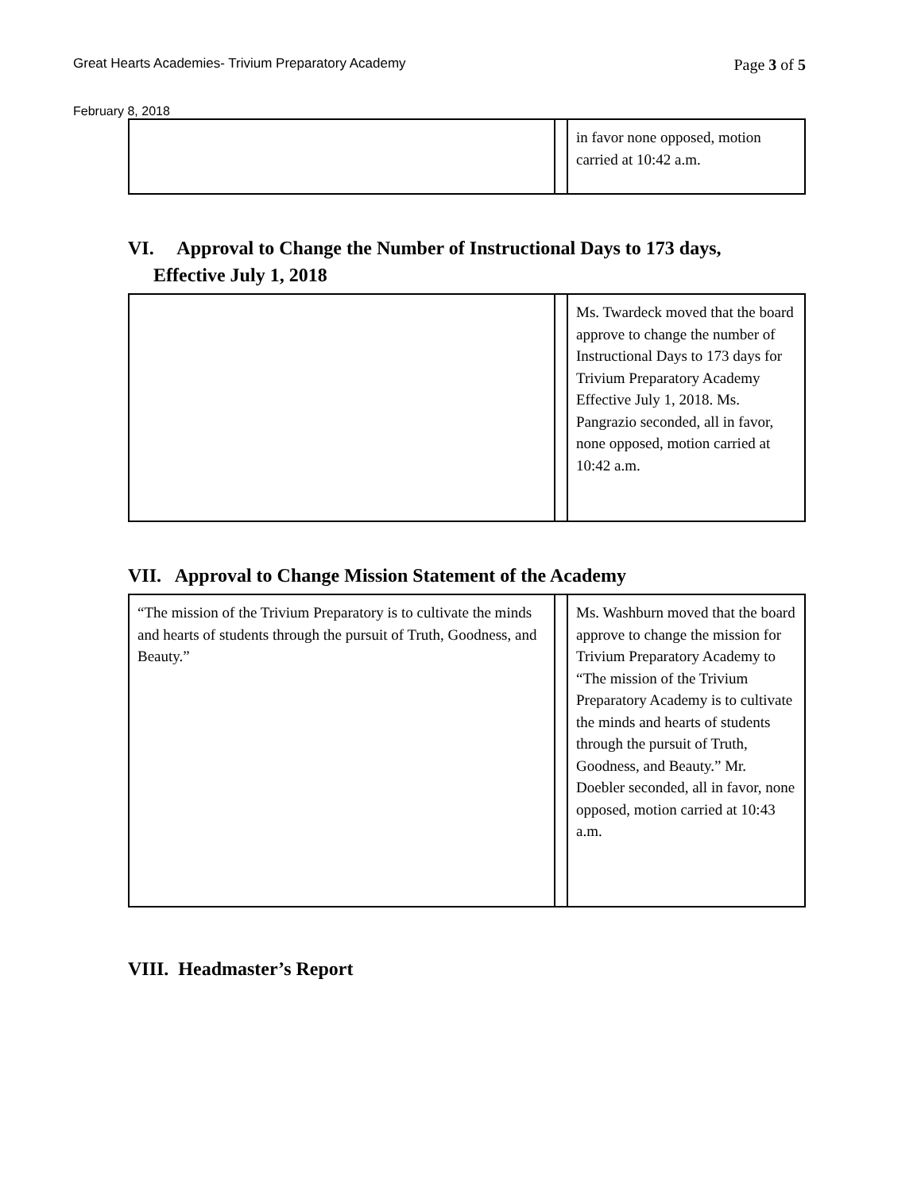Great Hearts Academies- Trivium Preparatory Academy Page 3 of 5
February 8, 2018
| | | in favor none opposed, motion carried at 10:42 a.m. |
VI. Approval to Change the Number of Instructional Days to 173 days,
Effective July 1, 2018
| | | Ms. Twardeck moved that the board approve to change the number of Instructional Days to 173 days for Trivium Preparatory Academy Effective July 1, 2018. Ms. Pangrazio seconded, all in favor, none opposed, motion carried at 10:42 a.m. |
VII. Approval to Change Mission Statement of the Academy
| “The mission of the Trivium Preparatory is to cultivate the minds and hearts of students through the pursuit of Truth, Goodness, and Beauty.” | | Ms. Washburn moved that the board approve to change the mission for Trivium Preparatory Academy to “The mission of the Trivium Preparatory Academy is to cultivate the minds and hearts of students through the pursuit of Truth, Goodness, and Beauty.” Mr. Doebler seconded, all in favor, none opposed, motion carried at 10:43 a.m. |
VIII. Headmaster’s Report